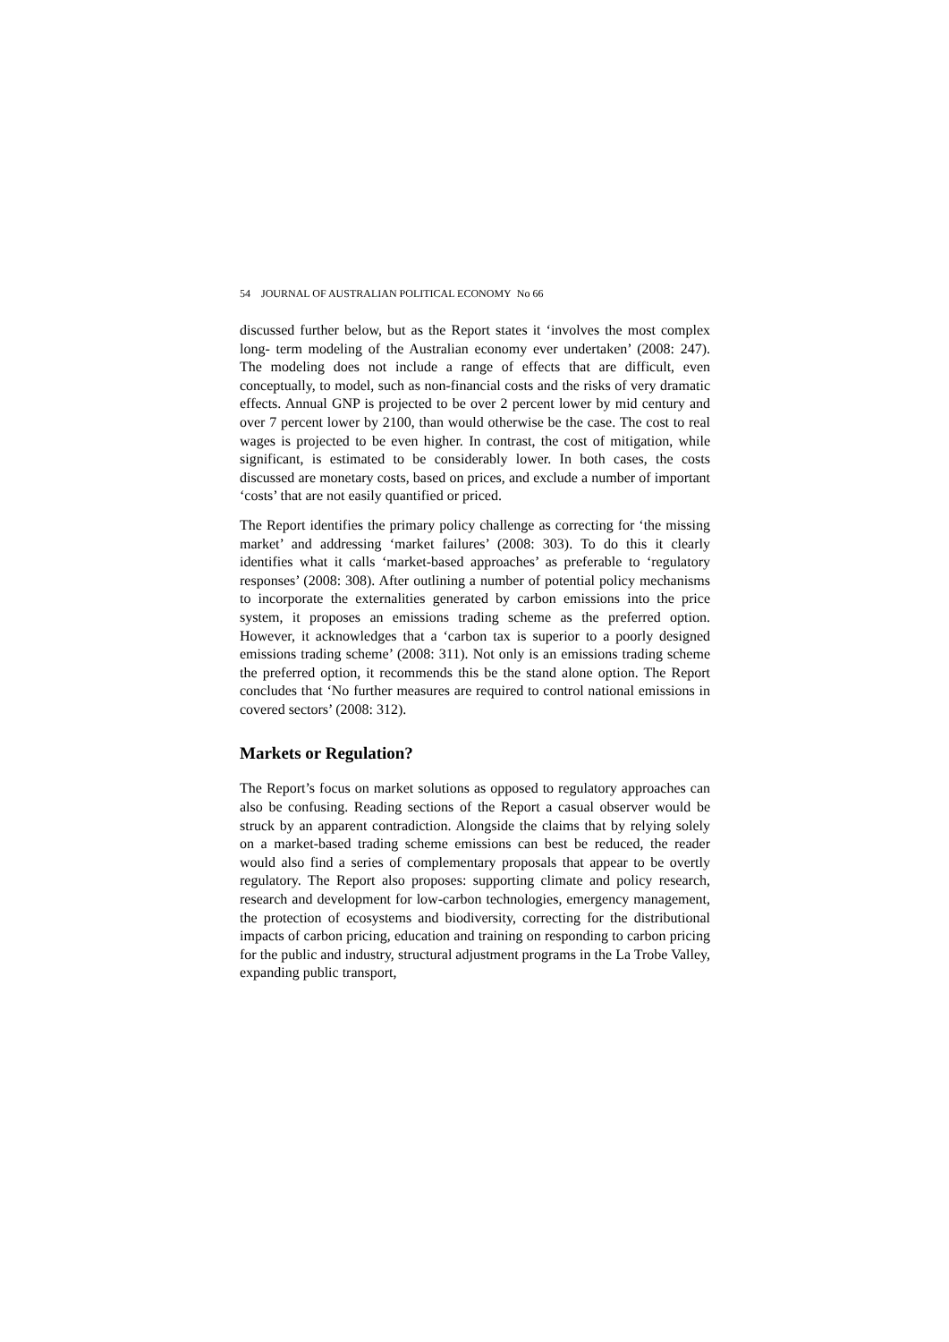54 JOURNAL OF AUSTRALIAN POLITICAL ECONOMY No 66
discussed further below, but as the Report states it ‘involves the most complex long- term modeling of the Australian economy ever undertaken’ (2008: 247). The modeling does not include a range of effects that are difficult, even conceptually, to model, such as non-financial costs and the risks of very dramatic effects. Annual GNP is projected to be over 2 percent lower by mid century and over 7 percent lower by 2100, than would otherwise be the case. The cost to real wages is projected to be even higher. In contrast, the cost of mitigation, while significant, is estimated to be considerably lower. In both cases, the costs discussed are monetary costs, based on prices, and exclude a number of important ‘costs’ that are not easily quantified or priced.
The Report identifies the primary policy challenge as correcting for ‘the missing market’ and addressing ‘market failures’ (2008: 303). To do this it clearly identifies what it calls ‘market-based approaches’ as preferable to ‘regulatory responses’ (2008: 308). After outlining a number of potential policy mechanisms to incorporate the externalities generated by carbon emissions into the price system, it proposes an emissions trading scheme as the preferred option. However, it acknowledges that a ‘carbon tax is superior to a poorly designed emissions trading scheme’ (2008: 311). Not only is an emissions trading scheme the preferred option, it recommends this be the stand alone option. The Report concludes that ‘No further measures are required to control national emissions in covered sectors’ (2008: 312).
Markets or Regulation?
The Report’s focus on market solutions as opposed to regulatory approaches can also be confusing. Reading sections of the Report a casual observer would be struck by an apparent contradiction. Alongside the claims that by relying solely on a market-based trading scheme emissions can best be reduced, the reader would also find a series of complementary proposals that appear to be overtly regulatory. The Report also proposes: supporting climate and policy research, research and development for low-carbon technologies, emergency management, the protection of ecosystems and biodiversity, correcting for the distributional impacts of carbon pricing, education and training on responding to carbon pricing for the public and industry, structural adjustment programs in the La Trobe Valley, expanding public transport,